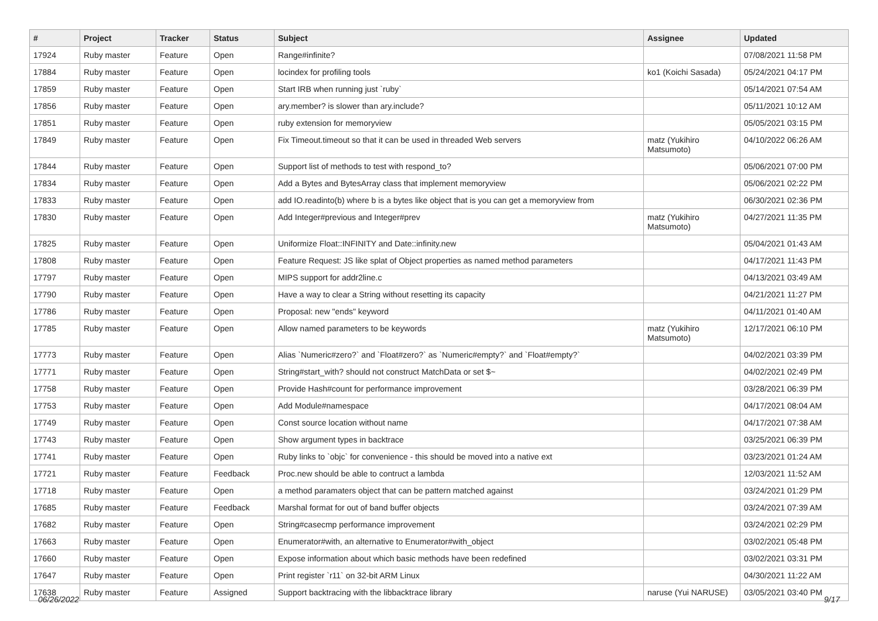| # | Project | Tracker | Status | Subject | Assignee | Updated |
| --- | --- | --- | --- | --- | --- | --- |
| 17924 | Ruby master | Feature | Open | Range#infinite? | | 07/08/2021 11:58 PM |
| 17884 | Ruby master | Feature | Open | locindex for profiling tools | ko1 (Koichi Sasada) | 05/24/2021 04:17 PM |
| 17859 | Ruby master | Feature | Open | Start IRB when running just `ruby` | | 05/14/2021 07:54 AM |
| 17856 | Ruby master | Feature | Open | ary.member? is slower than ary.include? | | 05/11/2021 10:12 AM |
| 17851 | Ruby master | Feature | Open | ruby extension for memoryview | | 05/05/2021 03:15 PM |
| 17849 | Ruby master | Feature | Open | Fix Timeout.timeout so that it can be used in threaded Web servers | matz (Yukihiro Matsumoto) | 04/10/2022 06:26 AM |
| 17844 | Ruby master | Feature | Open | Support list of methods to test with respond_to? | | 05/06/2021 07:00 PM |
| 17834 | Ruby master | Feature | Open | Add a Bytes and BytesArray class that implement memoryview | | 05/06/2021 02:22 PM |
| 17833 | Ruby master | Feature | Open | add IO.readinto(b) where b is a bytes like object that is you can get a memoryview from | | 06/30/2021 02:36 PM |
| 17830 | Ruby master | Feature | Open | Add Integer#previous and Integer#prev | matz (Yukihiro Matsumoto) | 04/27/2021 11:35 PM |
| 17825 | Ruby master | Feature | Open | Uniformize Float::INFINITY and Date::infinity.new | | 05/04/2021 01:43 AM |
| 17808 | Ruby master | Feature | Open | Feature Request: JS like splat of Object properties as named method parameters | | 04/17/2021 11:43 PM |
| 17797 | Ruby master | Feature | Open | MIPS support for addr2line.c | | 04/13/2021 03:49 AM |
| 17790 | Ruby master | Feature | Open | Have a way to clear a String without resetting its capacity | | 04/21/2021 11:27 PM |
| 17786 | Ruby master | Feature | Open | Proposal: new "ends" keyword | | 04/11/2021 01:40 AM |
| 17785 | Ruby master | Feature | Open | Allow named parameters to be keywords | matz (Yukihiro Matsumoto) | 12/17/2021 06:10 PM |
| 17773 | Ruby master | Feature | Open | Alias `Numeric#zero?` and `Float#zero?` as `Numeric#empty?` and `Float#empty?` | | 04/02/2021 03:39 PM |
| 17771 | Ruby master | Feature | Open | String#start_with? should not construct MatchData or set $~ | | 04/02/2021 02:49 PM |
| 17758 | Ruby master | Feature | Open | Provide Hash#count for performance improvement | | 03/28/2021 06:39 PM |
| 17753 | Ruby master | Feature | Open | Add Module#namespace | | 04/17/2021 08:04 AM |
| 17749 | Ruby master | Feature | Open | Const source location without name | | 04/17/2021 07:38 AM |
| 17743 | Ruby master | Feature | Open | Show argument types in backtrace | | 03/25/2021 06:39 PM |
| 17741 | Ruby master | Feature | Open | Ruby links to `objc` for convenience - this should be moved into a native ext | | 03/23/2021 01:24 AM |
| 17721 | Ruby master | Feature | Feedback | Proc.new should be able to contruct a lambda | | 12/03/2021 11:52 AM |
| 17718 | Ruby master | Feature | Open | a method paramaters object that can be pattern matched against | | 03/24/2021 01:29 PM |
| 17685 | Ruby master | Feature | Feedback | Marshal format for out of band buffer objects | | 03/24/2021 07:39 AM |
| 17682 | Ruby master | Feature | Open | String#casecmp performance improvement | | 03/24/2021 02:29 PM |
| 17663 | Ruby master | Feature | Open | Enumerator#with, an alternative to Enumerator#with_object | | 03/02/2021 05:48 PM |
| 17660 | Ruby master | Feature | Open | Expose information about which basic methods have been redefined | | 03/02/2021 03:31 PM |
| 17647 | Ruby master | Feature | Open | Print register `r11` on 32-bit ARM Linux | | 04/30/2021 11:22 AM |
| 17638 | Ruby master | Feature | Assigned | Support backtracing with the libbacktrace library | naruse (Yui NARUSE) | 03/05/2021 03:40 PM |
06/26/2022 9/17